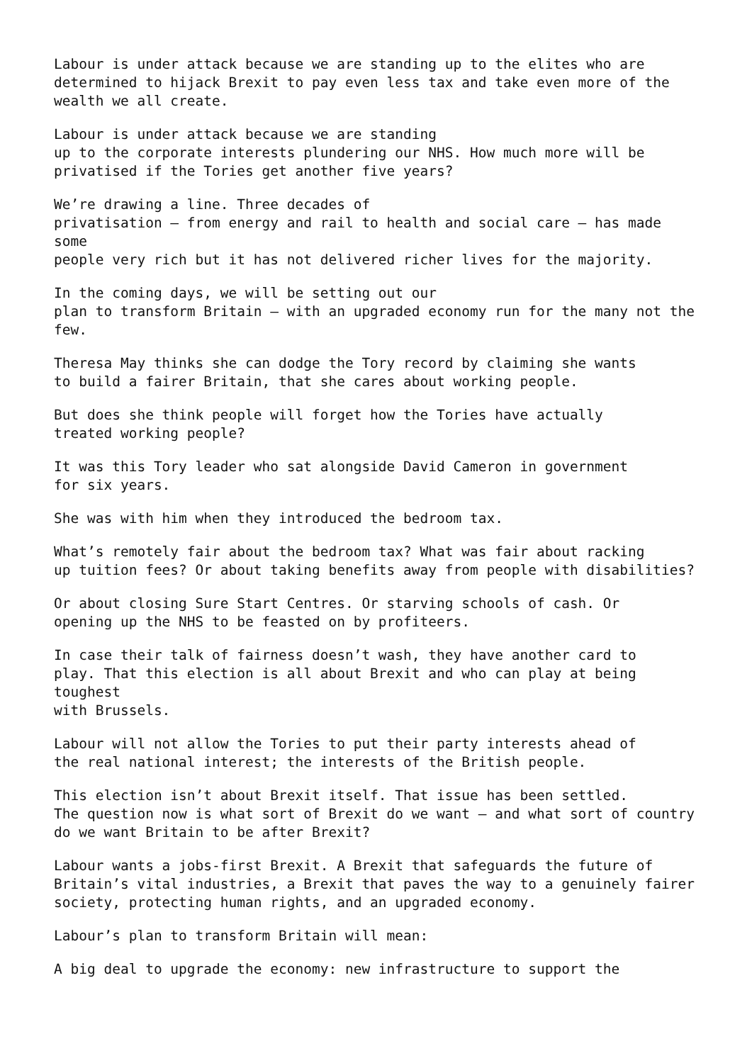Labour is under attack because we are standing up to the elites who are
determined to hijack Brexit to pay even less tax and take even more of the
wealth we all create.
Labour is under attack because we are standing
up to the corporate interests plundering our NHS. How much more will be
privatised if the Tories get another five years?
We’re drawing a line. Three decades of
privatisation – from energy and rail to health and social care – has made
some
people very rich but it has not delivered richer lives for the majority.
In the coming days, we will be setting out our
plan to transform Britain – with an upgraded economy run for the many not the
few.
Theresa May thinks she can dodge the Tory record by claiming she wants
to build a fairer Britain, that she cares about working people.
But does she think people will forget how the Tories have actually
treated working people?
It was this Tory leader who sat alongside David Cameron in government
for six years.
She was with him when they introduced the bedroom tax.
What’s remotely fair about the bedroom tax? What was fair about racking
up tuition fees? Or about taking benefits away from people with disabilities?
Or about closing Sure Start Centres. Or starving schools of cash. Or
opening up the NHS to be feasted on by profiteers.
In case their talk of fairness doesn’t wash, they have another card to
play. That this election is all about Brexit and who can play at being
toughest
with Brussels.
Labour will not allow the Tories to put their party interests ahead of
the real national interest; the interests of the British people.
This election isn’t about Brexit itself. That issue has been settled.
The question now is what sort of Brexit do we want – and what sort of country
do we want Britain to be after Brexit?
Labour wants a jobs-first Brexit. A Brexit that safeguards the future of
Britain’s vital industries, a Brexit that paves the way to a genuinely fairer
society, protecting human rights, and an upgraded economy.
Labour’s plan to transform Britain will mean:
A big deal to upgrade the economy: new infrastructure to support the